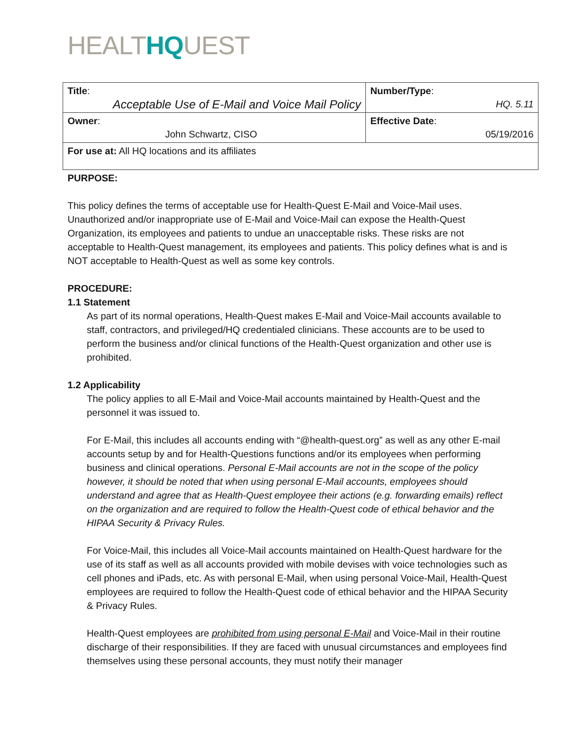HEALTHQUEST
| Title : Acceptable Use of E-Mail and Voice Mail Policy | Number/Type : HQ. 5.11 |
| Owner : John Schwartz, CISO | Effective Date : 05/19/2016 |
| For use at: All HQ locations and its affiliates | |
PURPOSE:
This policy defines the terms of acceptable use for Health-Quest E-Mail and Voice-Mail uses. Unauthorized and/or inappropriate use of E-Mail and Voice-Mail can expose the Health-Quest Organization, its employees and patients to undue an unacceptable risks. These risks are not acceptable to Health-Quest management, its employees and patients. This policy defines what is and is NOT acceptable to Health-Quest as well as some key controls.
PROCEDURE:
1.1 Statement
As part of its normal operations, Health-Quest makes E-Mail and Voice-Mail accounts available to staff, contractors, and privileged/HQ credentialed clinicians. These accounts are to be used to perform the business and/or clinical functions of the Health-Quest organization and other use is prohibited.
1.2 Applicability
The policy applies to all E-Mail and Voice-Mail accounts maintained by Health-Quest and the personnel it was issued to.
For E-Mail, this includes all accounts ending with “@health-quest.org” as well as any other E-mail accounts setup by and for Health-Questions functions and/or its employees when performing business and clinical operations. Personal E-Mail accounts are not in the scope of the policy however, it should be noted that when using personal E-Mail accounts, employees should understand and agree that as Health-Quest employee their actions (e.g. forwarding emails) reflect on the organization and are required to follow the Health-Quest code of ethical behavior and the HIPAA Security & Privacy Rules.
For Voice-Mail, this includes all Voice-Mail accounts maintained on Health-Quest hardware for the use of its staff as well as all accounts provided with mobile devises with voice technologies such as cell phones and iPads, etc. As with personal E-Mail, when using personal Voice-Mail, Health-Quest employees are required to follow the Health-Quest code of ethical behavior and the HIPAA Security & Privacy Rules.
Health-Quest employees are prohibited from using personal E-Mail and Voice-Mail in their routine discharge of their responsibilities. If they are faced with unusual circumstances and employees find themselves using these personal accounts, they must notify their manager